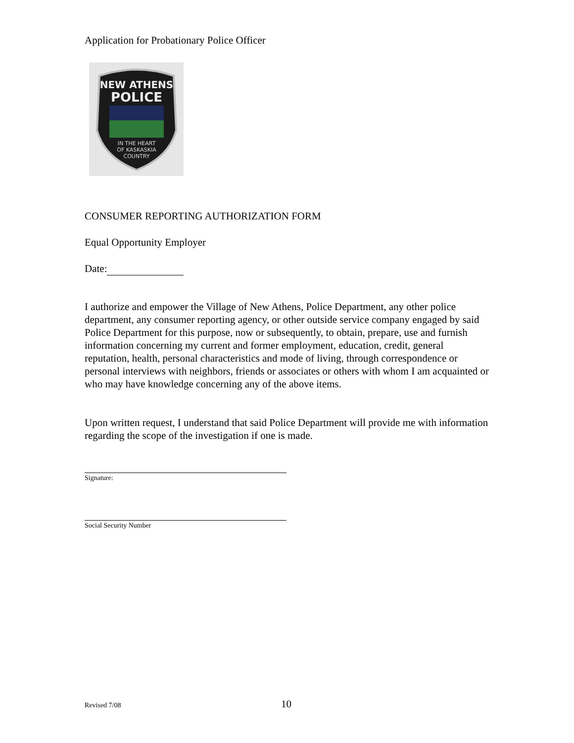Application for Probationary Police Officer
NEW ATHENS
POLICE
IN THE HEART
OF KASKASKIA
COUNTRY
CONSUMER REPORTING AUTHORIZATION FORM
Equal Opportunity Employer
Date:
I authorize and empower the Village of New Athens, Police Department, any other police department, any consumer reporting agency, or other outside service company engaged by said Police Department for this purpose, now or subsequently, to obtain, prepare, use and furnish information concerning my current and former employment, education, credit, general reputation, health, personal characteristics and mode of living, through correspondence or personal interviews with neighbors, friends or associates or others with whom I am acquainted or who may have knowledge concerning any of the above items.
Upon written request, I understand that said Police Department will provide me with information regarding the scope of the investigation if one is made.
Signature:
Social Security Number
Revised 7/08
10